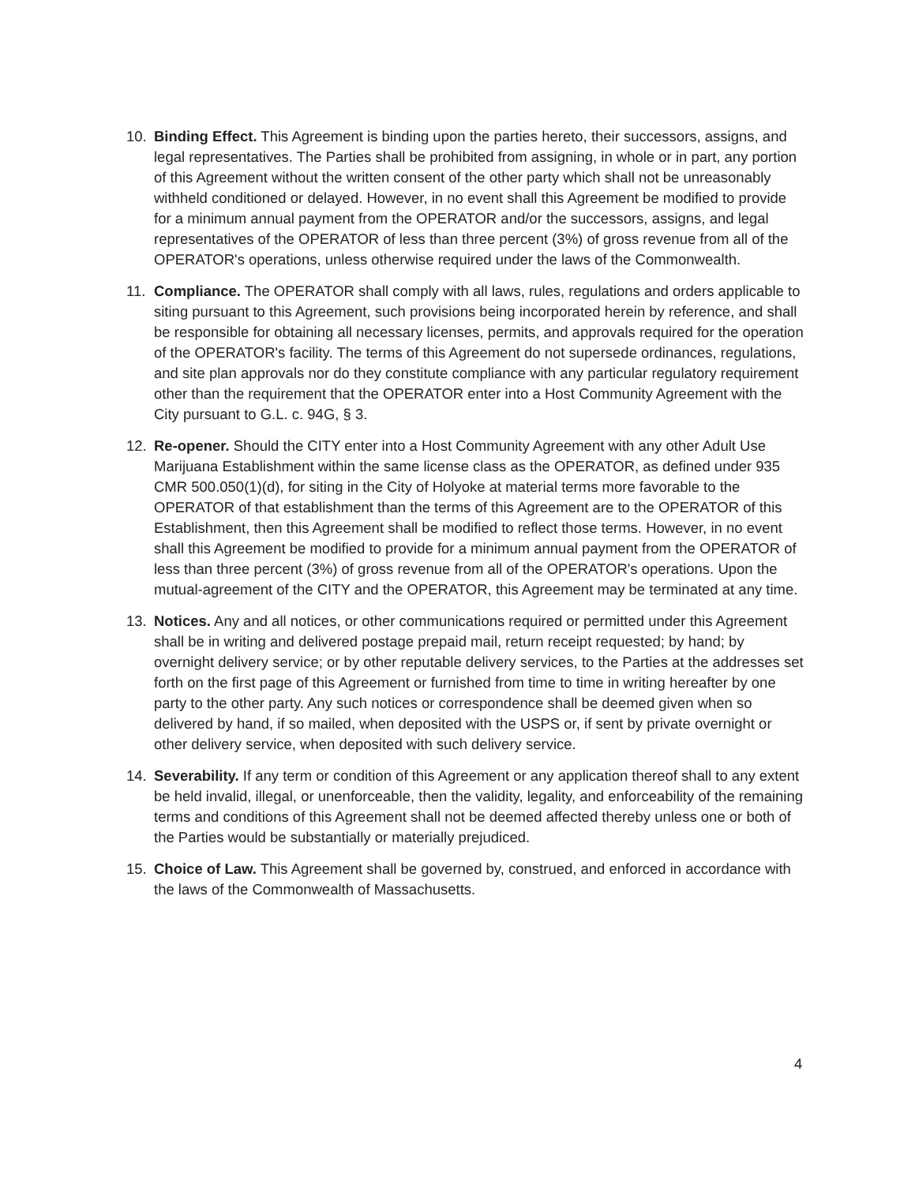10. Binding Effect. This Agreement is binding upon the parties hereto, their successors, assigns, and legal representatives. The Parties shall be prohibited from assigning, in whole or in part, any portion of this Agreement without the written consent of the other party which shall not be unreasonably withheld conditioned or delayed. However, in no event shall this Agreement be modified to provide for a minimum annual payment from the OPERATOR and/or the successors, assigns, and legal representatives of the OPERATOR of less than three percent (3%) of gross revenue from all of the OPERATOR's operations, unless otherwise required under the laws of the Commonwealth.
11. Compliance. The OPERATOR shall comply with all laws, rules, regulations and orders applicable to siting pursuant to this Agreement, such provisions being incorporated herein by reference, and shall be responsible for obtaining all necessary licenses, permits, and approvals required for the operation of the OPERATOR's facility. The terms of this Agreement do not supersede ordinances, regulations, and site plan approvals nor do they constitute compliance with any particular regulatory requirement other than the requirement that the OPERATOR enter into a Host Community Agreement with the City pursuant to G.L. c. 94G, § 3.
12. Re-opener. Should the CITY enter into a Host Community Agreement with any other Adult Use Marijuana Establishment within the same license class as the OPERATOR, as defined under 935 CMR 500.050(1)(d), for siting in the City of Holyoke at material terms more favorable to the OPERATOR of that establishment than the terms of this Agreement are to the OPERATOR of this Establishment, then this Agreement shall be modified to reflect those terms. However, in no event shall this Agreement be modified to provide for a minimum annual payment from the OPERATOR of less than three percent (3%) of gross revenue from all of the OPERATOR's operations. Upon the mutual-agreement of the CITY and the OPERATOR, this Agreement may be terminated at any time.
13. Notices. Any and all notices, or other communications required or permitted under this Agreement shall be in writing and delivered postage prepaid mail, return receipt requested; by hand; by overnight delivery service; or by other reputable delivery services, to the Parties at the addresses set forth on the first page of this Agreement or furnished from time to time in writing hereafter by one party to the other party. Any such notices or correspondence shall be deemed given when so delivered by hand, if so mailed, when deposited with the USPS or, if sent by private overnight or other delivery service, when deposited with such delivery service.
14. Severability. If any term or condition of this Agreement or any application thereof shall to any extent be held invalid, illegal, or unenforceable, then the validity, legality, and enforceability of the remaining terms and conditions of this Agreement shall not be deemed affected thereby unless one or both of the Parties would be substantially or materially prejudiced.
15. Choice of Law. This Agreement shall be governed by, construed, and enforced in accordance with the laws of the Commonwealth of Massachusetts.
4